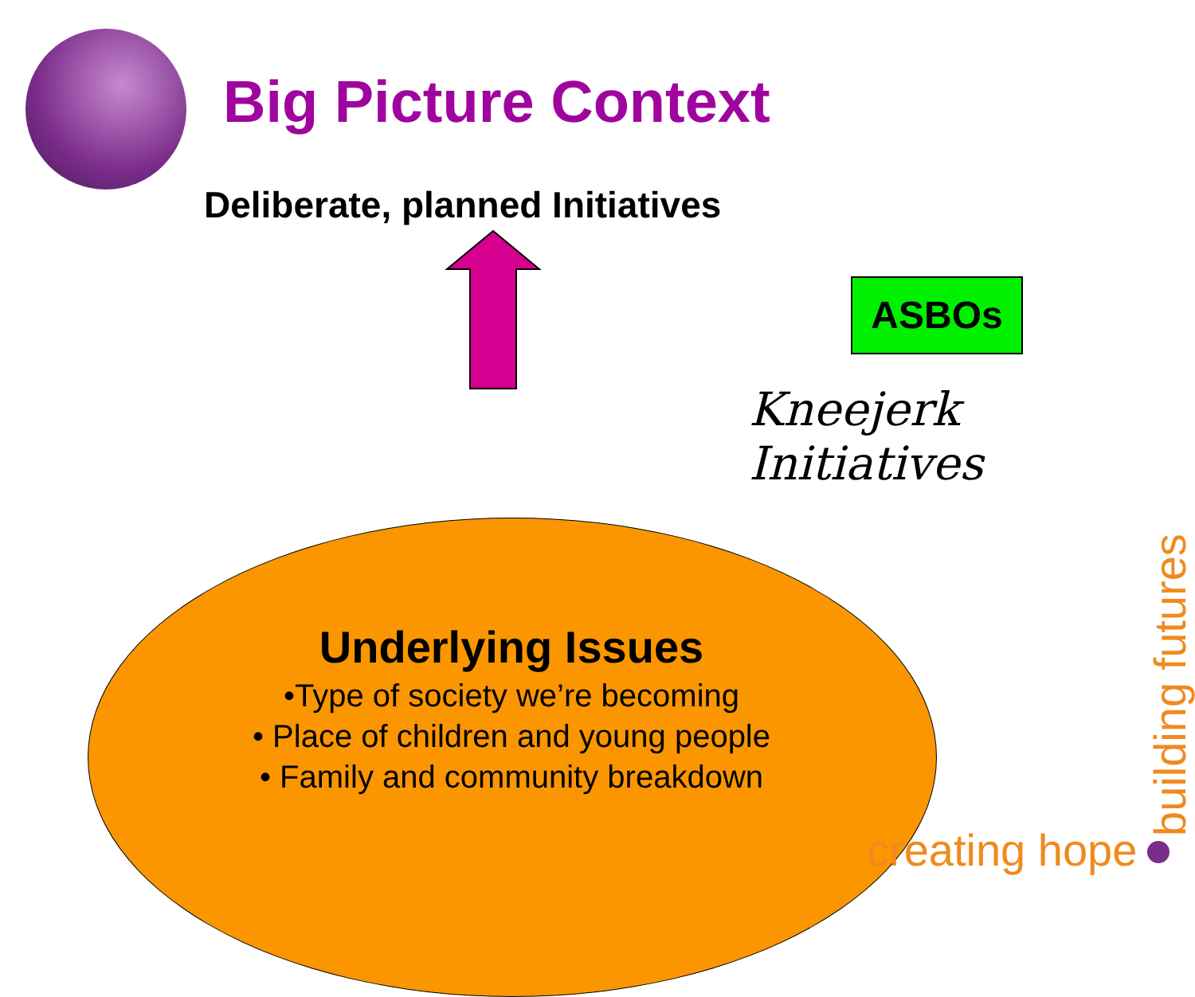Big Picture Context
Deliberate, planned Initiatives
ASBOs
Kneejerk Initiatives
Underlying Issues
•Type of society we’re becoming
• Place of children and young people
• Family and community breakdown
creating hope building futures